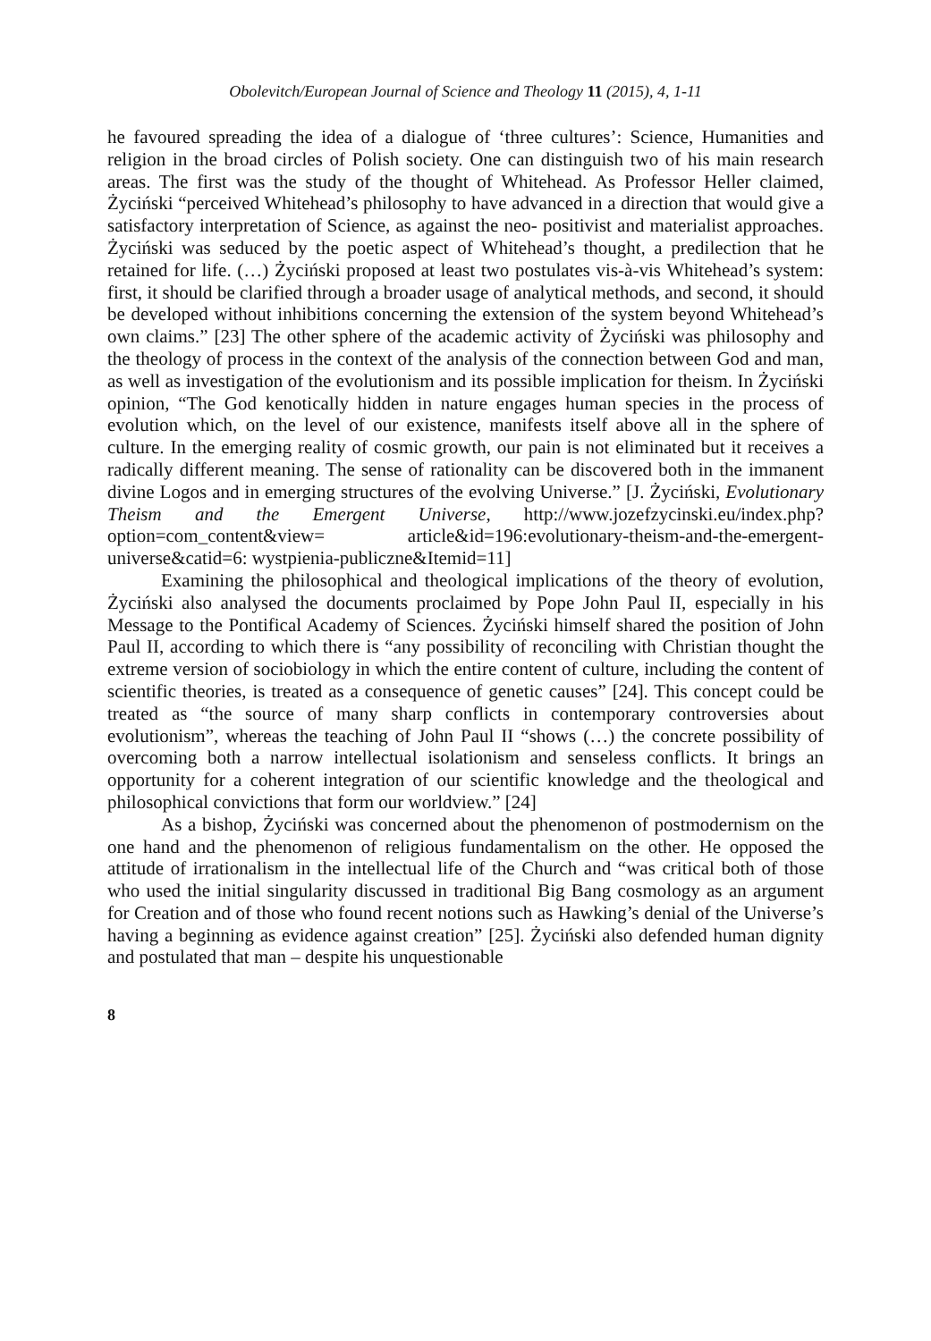Obolevitch/European Journal of Science and Theology 11 (2015), 4, 1-11
he favoured spreading the idea of a dialogue of ‘three cultures’: Science, Humanities and religion in the broad circles of Polish society. One can distinguish two of his main research areas. The first was the study of the thought of Whitehead. As Professor Heller claimed, Życiński “perceived Whitehead’s philosophy to have advanced in a direction that would give a satisfactory interpretation of Science, as against the neo- positivist and materialist approaches. Życiński was seduced by the poetic aspect of Whitehead’s thought, a predilection that he retained for life. (…) Życiński proposed at least two postulates vis-à-vis Whitehead’s system: first, it should be clarified through a broader usage of analytical methods, and second, it should be developed without inhibitions concerning the extension of the system beyond Whitehead’s own claims.” [23] The other sphere of the academic activity of Życiński was philosophy and the theology of process in the context of the analysis of the connection between God and man, as well as investigation of the evolutionism and its possible implication for theism. In Życiński opinion, “The God kenotically hidden in nature engages human species in the process of evolution which, on the level of our existence, manifests itself above all in the sphere of culture. In the emerging reality of cosmic growth, our pain is not eliminated but it receives a radically different meaning. The sense of rationality can be discovered both in the immanent divine Logos and in emerging structures of the evolving Universe.” [J. Życiński, Evolutionary Theism and the Emergent Universe, http://www.jozefzycinski.eu/index.php?option=com_content&view= article&id=196:evolutionary-theism-and-the-emergent-universe&catid=6: wystpienia-publiczne&Itemid=11]
Examining the philosophical and theological implications of the theory of evolution, Życiński also analysed the documents proclaimed by Pope John Paul II, especially in his Message to the Pontifical Academy of Sciences. Życiński himself shared the position of John Paul II, according to which there is “any possibility of reconciling with Christian thought the extreme version of sociobiology in which the entire content of culture, including the content of scientific theories, is treated as a consequence of genetic causes” [24]. This concept could be treated as “the source of many sharp conflicts in contemporary controversies about evolutionism”, whereas the teaching of John Paul II “shows (…) the concrete possibility of overcoming both a narrow intellectual isolationism and senseless conflicts. It brings an opportunity for a coherent integration of our scientific knowledge and the theological and philosophical convictions that form our worldview.” [24]
As a bishop, Życiński was concerned about the phenomenon of postmodernism on the one hand and the phenomenon of religious fundamentalism on the other. He opposed the attitude of irrationalism in the intellectual life of the Church and “was critical both of those who used the initial singularity discussed in traditional Big Bang cosmology as an argument for Creation and of those who found recent notions such as Hawking’s denial of the Universe’s having a beginning as evidence against creation” [25]. Życiński also defended human dignity and postulated that man – despite his unquestionable
8